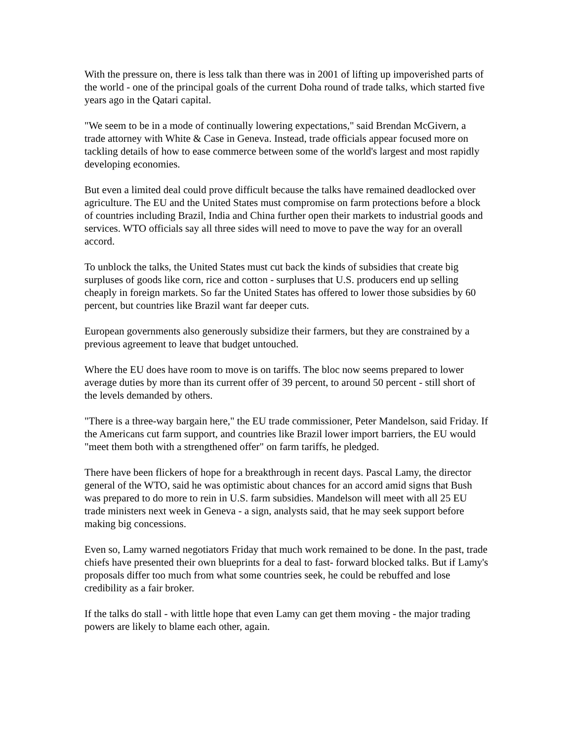With the pressure on, there is less talk than there was in 2001 of lifting up impoverished parts of the world - one of the principal goals of the current Doha round of trade talks, which started five years ago in the Qatari capital.
"We seem to be in a mode of continually lowering expectations," said Brendan McGivern, a trade attorney with White & Case in Geneva. Instead, trade officials appear focused more on tackling details of how to ease commerce between some of the world's largest and most rapidly developing economies.
But even a limited deal could prove difficult because the talks have remained deadlocked over agriculture. The EU and the United States must compromise on farm protections before a block of countries including Brazil, India and China further open their markets to industrial goods and services. WTO officials say all three sides will need to move to pave the way for an overall accord.
To unblock the talks, the United States must cut back the kinds of subsidies that create big surpluses of goods like corn, rice and cotton - surpluses that U.S. producers end up selling cheaply in foreign markets. So far the United States has offered to lower those subsidies by 60 percent, but countries like Brazil want far deeper cuts.
European governments also generously subsidize their farmers, but they are constrained by a previous agreement to leave that budget untouched.
Where the EU does have room to move is on tariffs. The bloc now seems prepared to lower average duties by more than its current offer of 39 percent, to around 50 percent - still short of the levels demanded by others.
"There is a three-way bargain here," the EU trade commissioner, Peter Mandelson, said Friday. If the Americans cut farm support, and countries like Brazil lower import barriers, the EU would "meet them both with a strengthened offer" on farm tariffs, he pledged.
There have been flickers of hope for a breakthrough in recent days. Pascal Lamy, the director general of the WTO, said he was optimistic about chances for an accord amid signs that Bush was prepared to do more to rein in U.S. farm subsidies. Mandelson will meet with all 25 EU trade ministers next week in Geneva - a sign, analysts said, that he may seek support before making big concessions.
Even so, Lamy warned negotiators Friday that much work remained to be done. In the past, trade chiefs have presented their own blueprints for a deal to fast- forward blocked talks. But if Lamy's proposals differ too much from what some countries seek, he could be rebuffed and lose credibility as a fair broker.
If the talks do stall - with little hope that even Lamy can get them moving - the major trading powers are likely to blame each other, again.